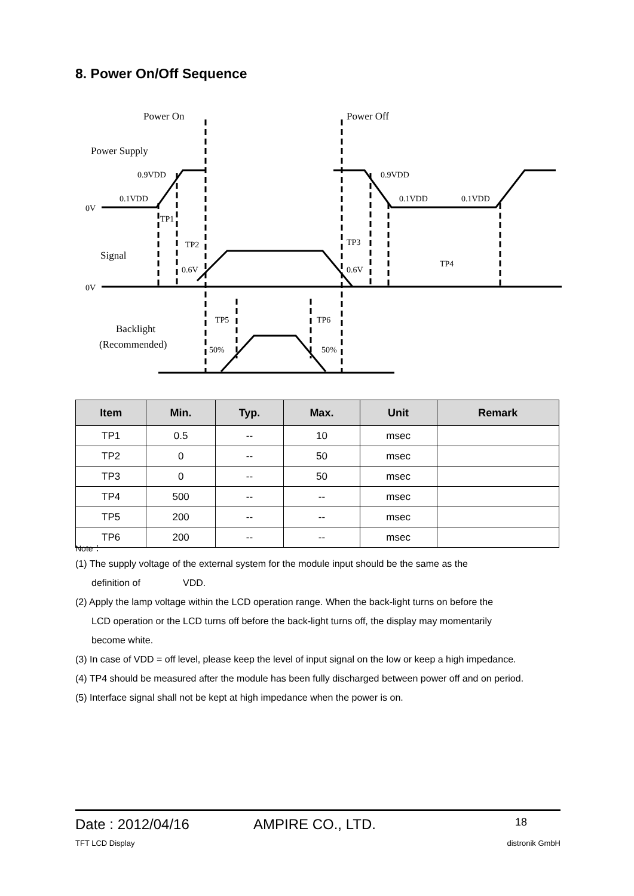8. Power On/Off Sequence
Power On
Power Off
Power Supply
0.9VDD
0.1VDD
0V
0.9VDD
0.1VDD
0.1VDD
TP1
TP2
TP3
TP4
Signal
0.6V
0.6V
0V
TP5
TP6
Backlight
(Recommended)
50%
50%
| Item | Min. | Typ. | Max. | Unit | Remark |
| --- | --- | --- | --- | --- | --- |
| TP1 | 0.5 | -- | 10 | msec | |
| TP2 | 0 | -- | 50 | msec | |
| TP3 | 0 | -- | 50 | msec | |
| TP4 | 500 | -- | -- | msec | |
| TP5 | 200 | -- | -- | msec | |
| TP6 | 200 | -- | -- | msec | |
Note：
(1) The supply voltage of the external system for the module input should be the same as the
definition of VDD.
(2) Apply the lamp voltage within the LCD operation range. When the back-light turns on before the
LCD operation or the LCD turns off before the back-light turns off, the display may momentarily
become white.
(3) In case of VDD = off level, please keep the level of input signal on the low or keep a high impedance.
(4) TP4 should be measured after the module has been fully discharged between power off and on period.
(5) Interface signal shall not be kept at high impedance when the power is on.
Date : 2012/04/16 AMPIRE CO., LTD. 18
TFT LCD Display distronik GmbH